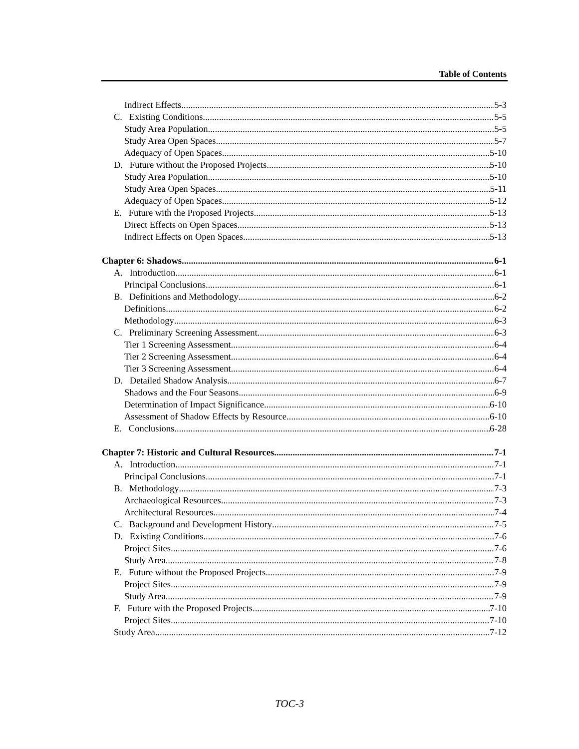Table of Contents
Indirect Effects 5-3
C. Existing Conditions 5-5
Study Area Population 5-5
Study Area Open Spaces 5-7
Adequacy of Open Spaces 5-10
D. Future without the Proposed Projects 5-10
Study Area Population 5-10
Study Area Open Spaces 5-11
Adequacy of Open Spaces 5-12
E. Future with the Proposed Projects 5-13
Direct Effects on Open Spaces 5-13
Indirect Effects on Open Spaces 5-13
Chapter 6: Shadows 6-1
A. Introduction 6-1
Principal Conclusions 6-1
B. Definitions and Methodology 6-2
Definitions 6-2
Methodology 6-3
C. Preliminary Screening Assessment 6-3
Tier 1 Screening Assessment 6-4
Tier 2 Screening Assessment 6-4
Tier 3 Screening Assessment 6-4
D. Detailed Shadow Analysis 6-7
Shadows and the Four Seasons 6-9
Determination of Impact Significance 6-10
Assessment of Shadow Effects by Resource 6-10
E. Conclusions 6-28
Chapter 7: Historic and Cultural Resources 7-1
A. Introduction 7-1
Principal Conclusions 7-1
B. Methodology 7-3
Archaeological Resources 7-3
Architectural Resources 7-4
C. Background and Development History 7-5
D. Existing Conditions 7-6
Project Sites 7-6
Study Area 7-8
E. Future without the Proposed Projects 7-9
Project Sites 7-9
Study Area 7-9
F. Future with the Proposed Projects 7-10
Project Sites 7-10
Study Area 7-12
TOC-3